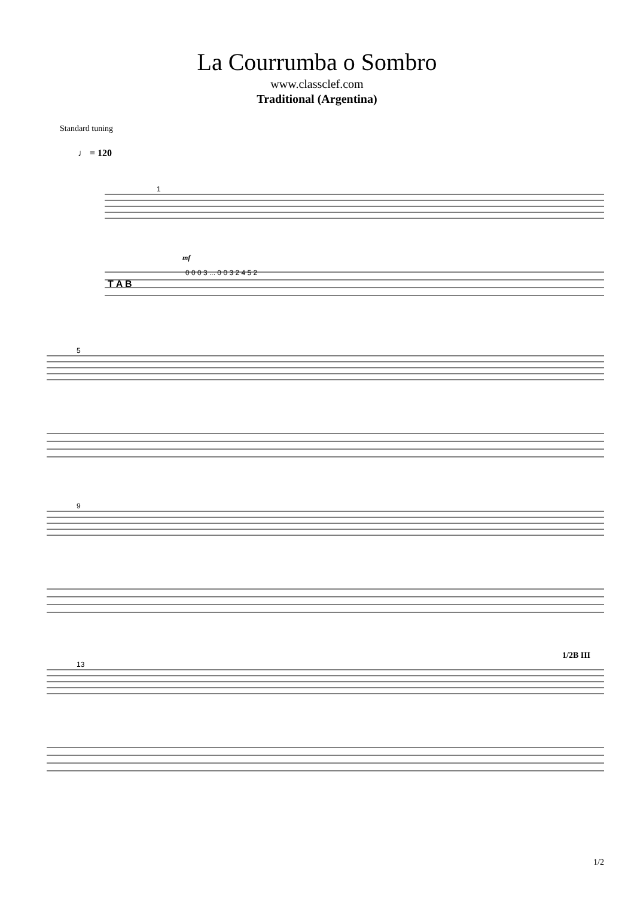La Courrumba o Sombro
www.classclef.com
Traditional (Argentina)
Standard tuning
♩ = 120
T A B
1
5
9
13
mf
1/2B III
0 0 0 3 ... 0 0 3 2 4 5 2
1/2